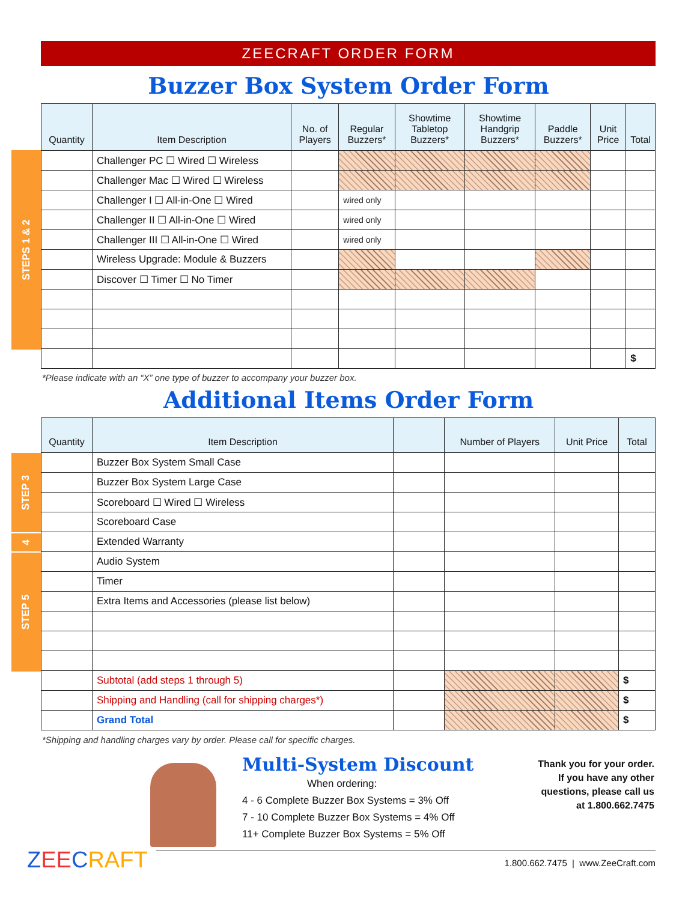ZEECRAFT ORDER FORM
Buzzer Box System Order Form
STEPS 1 & 2
| Quantity | Item Description | No. of Players | Regular Buzzers* | Showtime Tabletop Buzzers* | Showtime Handgrip Buzzers* | Paddle Buzzers* | Unit Price | Total |
| --- | --- | --- | --- | --- | --- | --- | --- | --- |
| | Challenger PC ☐ Wired ☐ Wireless | | | | | | | |
| | Challenger Mac ☐ Wired ☐ Wireless | | | | | | | |
| | Challenger I ☐ All-in-One ☐ Wired | | wired only | | | | | |
| | Challenger II ☐ All-in-One ☐ Wired | | wired only | | | | | |
| | Challenger III ☐ All-in-One ☐ Wired | | wired only | | | | | |
| | Wireless Upgrade: Module & Buzzers | | | | | | | |
| | Discover ☐ Timer ☐ No Timer | | | | | | | |
| | | | | | | | | $ |
*Please indicate with an “X” one type of buzzer to accompany your buzzer box.
Additional Items Order Form
STEP 3
4
STEP 5
| Quantity | Item Description | | Number of Players | Unit Price | Total |
| --- | --- | --- | --- | --- | --- |
| | Buzzer Box System Small Case | | | | |
| | Buzzer Box System Large Case | | | | |
| | Scoreboard ☐ Wired ☐ Wireless | | | | |
| | Scoreboard Case | | | | |
| | Extended Warranty | | | | |
| | Audio System | | | | |
| | Timer | | | | |
| | Extra Items and Accessories (please list below) | | | | |
| | Subtotal (add steps 1 through 5) | | | | $ |
| | Shipping and Handling (call for shipping charges*) | | | | $ |
| | Grand Total | | | | $ |
*Shipping and handling charges vary by order. Please call for specific charges.
Multi-System Discount
When ordering:
4 - 6 Complete Buzzer Box Systems = 3% Off
7 - 10 Complete Buzzer Box Systems = 4% Off
11+ Complete Buzzer Box Systems = 5% Off
Thank you for your order.
If you have any other
questions, please call us
at 1.800.662.7475
ZEECRAFT
1.800.662.7475 | www.ZeeCraft.com